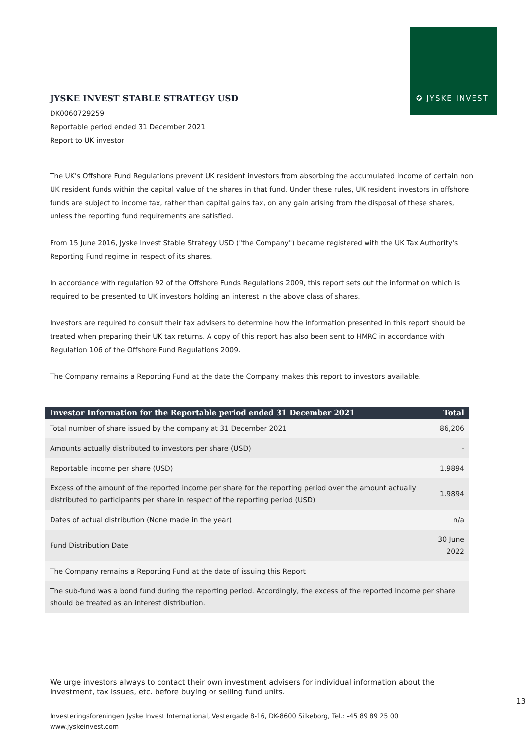✪ JYSKE INVEST
JYSKE INVEST STABLE STRATEGY USD
DK0060729259
Reportable period ended 31 December 2021
Report to UK investor
The UK's Offshore Fund Regulations prevent UK resident investors from absorbing the accumulated income of certain non UK resident funds within the capital value of the shares in that fund. Under these rules, UK resident investors in offshore funds are subject to income tax, rather than capital gains tax, on any gain arising from the disposal of these shares, unless the reporting fund requirements are satisfied.
From 15 June 2016, Jyske Invest Stable Strategy USD ("the Company") became registered with the UK Tax Authority's Reporting Fund regime in respect of its shares.
In accordance with regulation 92 of the Offshore Funds Regulations 2009, this report sets out the information which is required to be presented to UK investors holding an interest in the above class of shares.
Investors are required to consult their tax advisers to determine how the information presented in this report should be treated when preparing their UK tax returns. A copy of this report has also been sent to HMRC in accordance with Regulation 106 of the Offshore Fund Regulations 2009.
The Company remains a Reporting Fund at the date the Company makes this report to investors available.
| Investor Information for the Reportable period ended 31 December 2021 | Total |
| --- | --- |
| Total number of share issued by the company at 31 December 2021 | 86,206 |
| Amounts actually distributed to investors per share (USD) | - |
| Reportable income per share (USD) | 1.9894 |
| Excess of the amount of the reported income per share for the reporting period over the amount actually distributed to participants per share in respect of the reporting period (USD) | 1.9894 |
| Dates of actual distribution (None made in the year) | n/a |
| Fund Distribution Date | 30 June 2022 |
| The Company remains a Reporting Fund at the date of issuing this Report | |
| The sub-fund was a bond fund during the reporting period. Accordingly, the excess of the reported income per share should be treated as an interest distribution. | |
We urge investors always to contact their own investment advisers for individual information about the investment, tax issues, etc. before buying or selling fund units.
13
Investeringsforeningen Jyske Invest International, Vestergade 8-16, DK-8600 Silkeborg, Tel.: -45 89 89 25 00
www.jyskeinvest.com